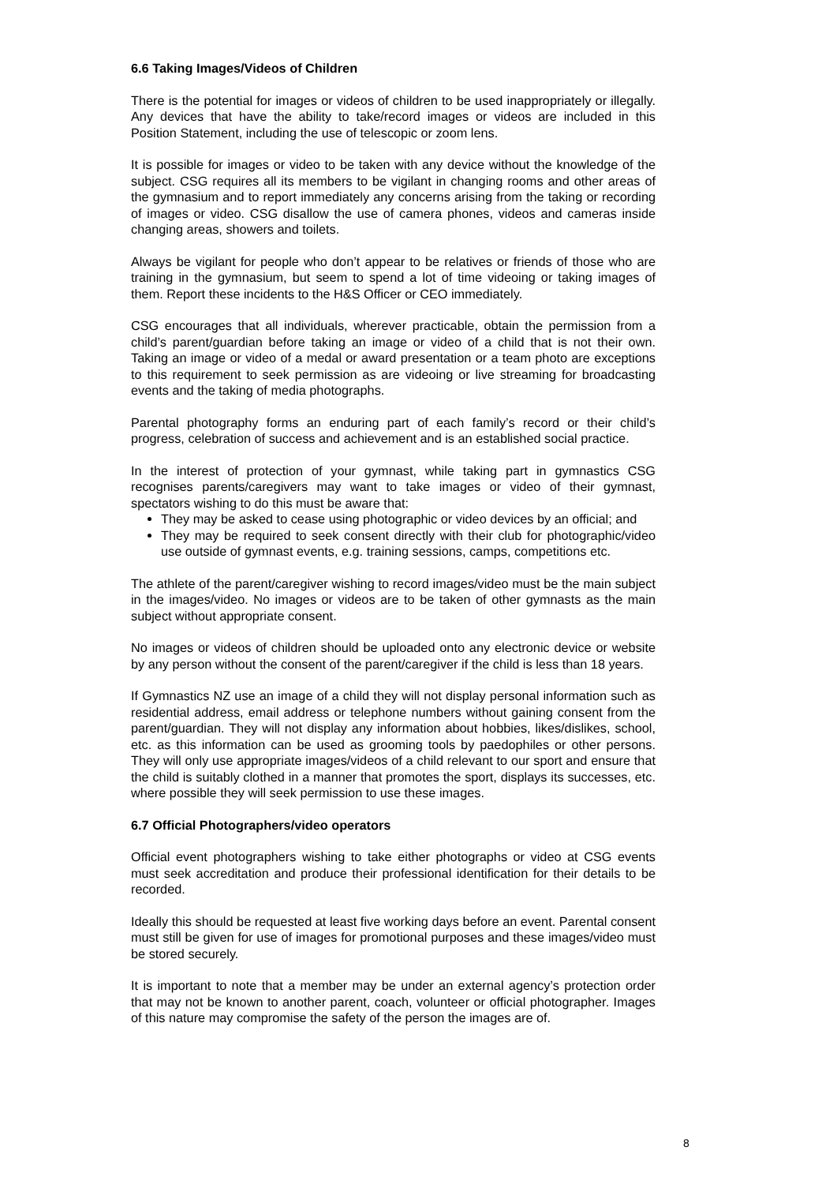6.6 Taking Images/Videos of Children
There is the potential for images or videos of children to be used inappropriately or illegally. Any devices that have the ability to take/record images or videos are included in this Position Statement, including the use of telescopic or zoom lens.
It is possible for images or video to be taken with any device without the knowledge of the subject. CSG requires all its members to be vigilant in changing rooms and other areas of the gymnasium and to report immediately any concerns arising from the taking or recording of images or video. CSG disallow the use of camera phones, videos and cameras inside changing areas, showers and toilets.
Always be vigilant for people who don’t appear to be relatives or friends of those who are training in the gymnasium, but seem to spend a lot of time videoing or taking images of them. Report these incidents to the H&S Officer or CEO immediately.
CSG encourages that all individuals, wherever practicable, obtain the permission from a child’s parent/guardian before taking an image or video of a child that is not their own. Taking an image or video of a medal or award presentation or a team photo are exceptions to this requirement to seek permission as are videoing or live streaming for broadcasting events and the taking of media photographs.
Parental photography forms an enduring part of each family’s record or their child’s progress, celebration of success and achievement and is an established social practice.
In the interest of protection of your gymnast, while taking part in gymnastics CSG recognises parents/caregivers may want to take images or video of their gymnast, spectators wishing to do this must be aware that:
They may be asked to cease using photographic or video devices by an official; and
They may be required to seek consent directly with their club for photographic/video use outside of gymnast events, e.g. training sessions, camps, competitions etc.
The athlete of the parent/caregiver wishing to record images/video must be the main subject in the images/video. No images or videos are to be taken of other gymnasts as the main subject without appropriate consent.
No images or videos of children should be uploaded onto any electronic device or website by any person without the consent of the parent/caregiver if the child is less than 18 years.
If Gymnastics NZ use an image of a child they will not display personal information such as residential address, email address or telephone numbers without gaining consent from the parent/guardian. They will not display any information about hobbies, likes/dislikes, school, etc. as this information can be used as grooming tools by paedophiles or other persons. They will only use appropriate images/videos of a child relevant to our sport and ensure that the child is suitably clothed in a manner that promotes the sport, displays its successes, etc. where possible they will seek permission to use these images.
6.7 Official Photographers/video operators
Official event photographers wishing to take either photographs or video at CSG events must seek accreditation and produce their professional identification for their details to be recorded.
Ideally this should be requested at least five working days before an event. Parental consent must still be given for use of images for promotional purposes and these images/video must be stored securely.
It is important to note that a member may be under an external agency’s protection order that may not be known to another parent, coach, volunteer or official photographer. Images of this nature may compromise the safety of the person the images are of.
8